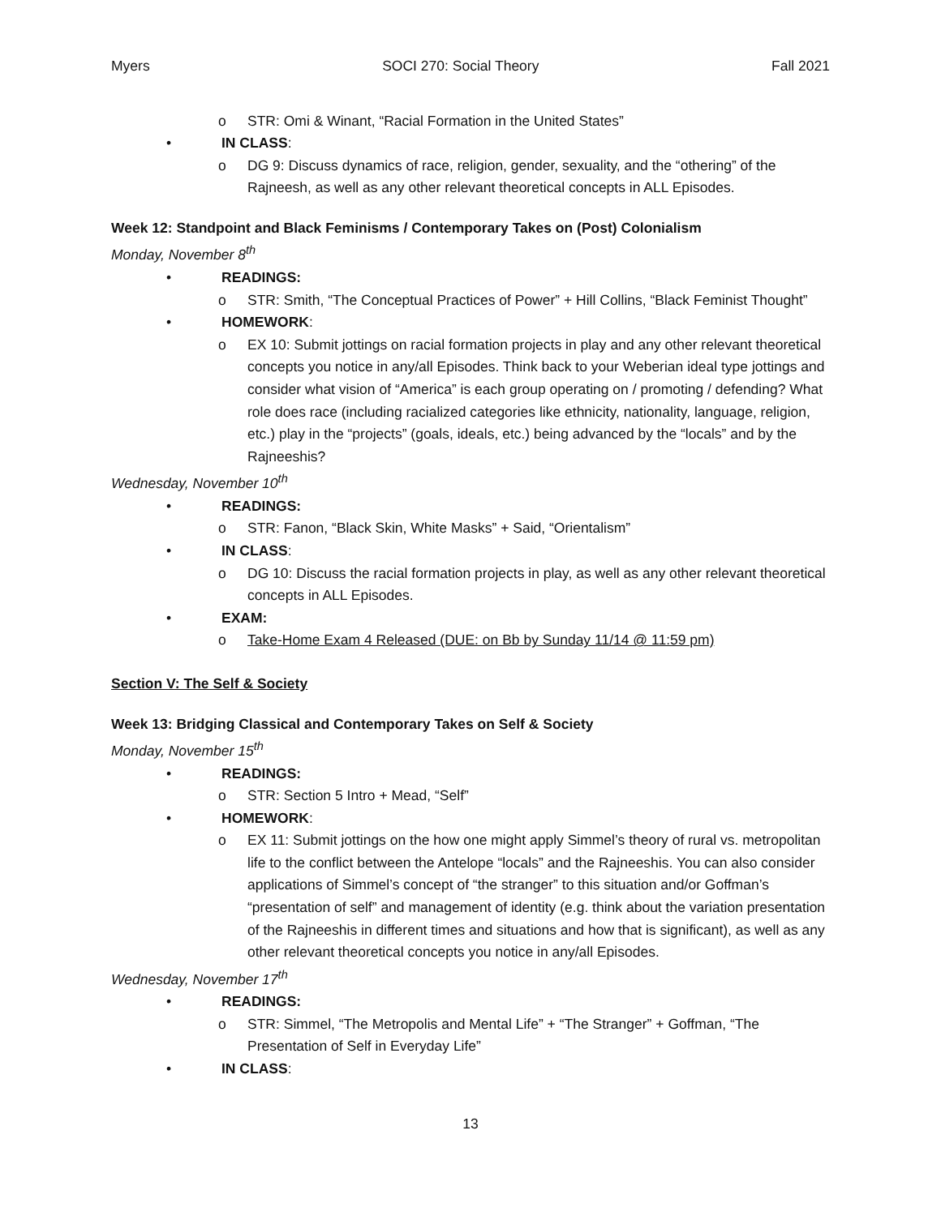Myers SOCI 270: Social Theory Fall 2021
o STR: Omi & Winant, “Racial Formation in the United States”
• IN CLASS:
o DG 9: Discuss dynamics of race, religion, gender, sexuality, and the “othering” of the Rajneesh, as well as any other relevant theoretical concepts in ALL Episodes.
Week 12: Standpoint and Black Feminisms / Contemporary Takes on (Post) Colonialism
Monday, November 8<sup>th</sup>
• READINGS:
o STR: Smith, “The Conceptual Practices of Power” + Hill Collins, “Black Feminist Thought”
• HOMEWORK:
o EX 10: Submit jottings on racial formation projects in play and any other relevant theoretical concepts you notice in any/all Episodes. Think back to your Weberian ideal type jottings and consider what vision of “America” is each group operating on / promoting / defending? What role does race (including racialized categories like ethnicity, nationality, language, religion, etc.) play in the “projects” (goals, ideals, etc.) being advanced by the “locals” and by the Rajneeshis?
Wednesday, November 10<sup>th</sup>
• READINGS:
o STR: Fanon, “Black Skin, White Masks” + Said, “Orientalism”
• IN CLASS:
o DG 10: Discuss the racial formation projects in play, as well as any other relevant theoretical concepts in ALL Episodes.
• EXAM:
o Take-Home Exam 4 Released (DUE: on Bb by Sunday 11/14 @ 11:59 pm)
Section V: The Self & Society
Week 13: Bridging Classical and Contemporary Takes on Self & Society
Monday, November 15<sup>th</sup>
• READINGS:
o STR: Section 5 Intro + Mead, “Self”
• HOMEWORK:
o EX 11: Submit jottings on the how one might apply Simmel’s theory of rural vs. metropolitan life to the conflict between the Antelope “locals” and the Rajneeshis. You can also consider applications of Simmel’s concept of “the stranger” to this situation and/or Goffman’s “presentation of self” and management of identity (e.g. think about the variation presentation of the Rajneeshis in different times and situations and how that is significant), as well as any other relevant theoretical concepts you notice in any/all Episodes.
Wednesday, November 17<sup>th</sup>
• READINGS:
o STR: Simmel, “The Metropolis and Mental Life” + “The Stranger” + Goffman, “The Presentation of Self in Everyday Life”
• IN CLASS:
13